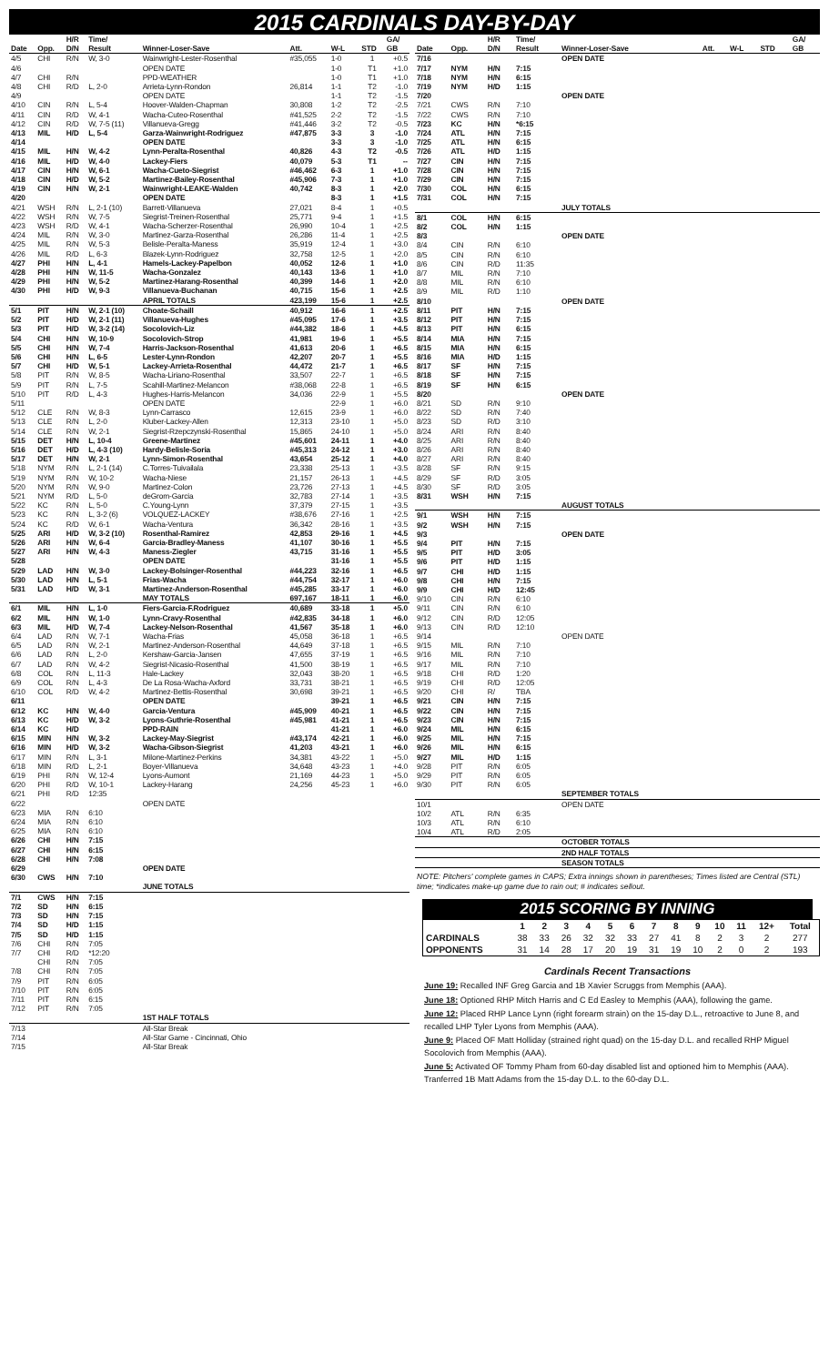2015 CARDINALS DAY-BY-DAY
| Date | Opp. | H/R D/N | Time/ Result | Winner-Loser-Save | Att. | W-L | STD | GA/ GB |
| --- | --- | --- | --- | --- | --- | --- | --- | --- |
| 4/5 | CHI | R/N | W, 3-0 | Wainwright-Lester-Rosenthal | #35,055 | 1-0 | 1 | +0.5 |
| 4/6 | | | | OPEN DATE | | 1-0 | T1 | +1.0 |
| 4/7 | CHI | R/N | | PPD-WEATHER | | 1-0 | T1 | +1.0 |
| 4/8 | CHI | R/D | L, 2-0 | Arrieta-Lynn-Rondon | 26,814 | 1-1 | T2 | -1.0 |
| 4/9 | | | | OPEN DATE | | 1-1 | T2 | -1.5 |
| 4/10 | CIN | R/N | L, 5-4 | Hoover-Walden-Chapman | 30,808 | 1-2 | T2 | -2.5 |
| 4/11 | CIN | R/D | W, 4-1 | Wacha-Cuteo-Rosenthal | #41,525 | 2-2 | T2 | -1.5 |
| 4/12 | CIN | R/D | W, 7-5 (11) | Villanueva-Gregg | #41,446 | 3-2 | T2 | -0.5 |
| 4/13 | MIL | H/D | L, 5-4 | Garza-Wainwright-Rodriguez | #47,875 | 3-3 | 3 | -1.0 |
| 4/14 | | | | OPEN DATE | | 3-3 | 3 | -1.0 |
| 4/15 | MIL | H/N | W, 4-2 | Lynn-Peralta-Rosenthal | 40,826 | 4-3 | T2 | -0.5 |
| 4/16 | MIL | H/D | W, 4-0 | Lackey-Fiers | 40,079 | 5-3 | T1 | -- |
| 4/17 | CIN | H/N | W, 6-1 | Wacha-Cueto-Siegrist | #46,462 | 6-3 | 1 | +1.0 |
| 4/18 | CIN | H/D | W, 5-2 | Martinez-Bailey-Rosenthal | #45,906 | 7-3 | 1 | +1.0 |
| 4/19 | CIN | H/N | W, 2-1 | Wainwright-LEAKE-Walden | 40,742 | 8-3 | 1 | +2.0 |
| 4/20 | | | | OPEN DATE | | 8-3 | 1 | +1.5 |
| 4/21 | WSH | R/N | L, 2-1 (10) | Barrett-Villanueva | 27,021 | 8-4 | 1 | +0.5 |
| 4/22 | WSH | R/N | W, 7-5 | Siegrist-Treinen-Rosenthal | 25,771 | 9-4 | 1 | +1.5 |
| 4/23 | WSH | R/D | W, 4-1 | Wacha-Scherzer-Rosenthal | 26,990 | 10-4 | 1 | +2.5 |
| 4/24 | MIL | R/N | W, 3-0 | Martinez-Garza-Rosenthal | 26,286 | 11-4 | 1 | +2.5 |
| 4/25 | MIL | R/N | W, 5-3 | Belisle-Peralta-Maness | 35,919 | 12-4 | 1 | +3.0 |
| 4/26 | MIL | R/D | L, 6-3 | Blazek-Lynn-Rodriguez | 32,758 | 12-5 | 1 | +2.0 |
| 4/27 | PHI | H/N | L, 4-1 | Hamels-Lackey-Papelbon | 40,052 | 12-6 | 1 | +1.0 |
| 4/28 | PHI | H/N | W, 11-5 | Wacha-Gonzalez | 40,143 | 13-6 | 1 | +1.0 |
| 4/29 | PHI | H/N | W, 5-2 | Martinez-Harang-Rosenthal | 40,399 | 14-6 | 1 | +2.0 |
| 4/30 | PHI | H/D | W, 9-3 | Villanueva-Buchanan | 40,715 | 15-6 | 1 | +2.5 |
| | | | | APRIL TOTALS | 423,199 | 15-6 | 1 | +2.5 |
| 5/1 | PIT | H/N | W, 2-1 (10) | Choate-Schaill | 40,912 | 16-6 | 1 | +2.5 |
| 5/2 | PIT | H/D | W, 2-1 (11) | Villanueva-Hughes | #45,095 | 17-6 | 1 | +3.5 |
| 5/3 | PIT | H/D | W, 3-2 (14) | Socolovich-Liz | #44,382 | 18-6 | 1 | +4.5 |
| 5/4 | CHI | H/N | W, 10-9 | Socolovich-Strop | 41,981 | 19-6 | 1 | +5.5 |
| 5/5 | CHI | H/N | W, 7-4 | Harris-Jackson-Rosenthal | 41,613 | 20-6 | 1 | +6.5 |
| 5/6 | CHI | H/N | L, 6-5 | Lester-Lynn-Rondon | 42,207 | 20-7 | 1 | +5.5 |
| 5/7 | CHI | H/D | W, 5-1 | Lackey-Arrieta-Rosenthal | 44,472 | 21-7 | 1 | +6.5 |
| 5/8 | PIT | R/N | W, 8-5 | Wacha-Liriano-Rosenthal | 33,507 | 22-7 | 1 | +6.5 |
| 5/9 | PIT | R/N | L, 7-5 | Scahill-Martinez-Melancon | #38,068 | 22-8 | 1 | +6.5 |
| 5/10 | PIT | R/D | L, 4-3 | Hughes-Harris-Melancon | 34,036 | 22-9 | 1 | +5.5 |
| 5/11 | | | | OPEN DATE | | 22-9 | 1 | +6.0 |
| 5/12 | CLE | R/N | W, 8-3 | Lynn-Carrasco | 12,615 | 23-9 | 1 | +6.0 |
| 5/13 | CLE | R/N | L, 2-0 | Kluber-Lackey-Allen | 12,313 | 23-10 | 1 | +5.0 |
| 5/14 | CLE | R/N | W, 2-1 | Siegrist-Rzepczynski-Rosenthal | 15,865 | 24-10 | 1 | +5.0 |
| 5/15 | DET | H/N | L, 10-4 | Greene-Martinez | #45,601 | 24-11 | 1 | +4.0 |
| 5/16 | DET | H/D | L, 4-3 (10) | Hardy-Belisle-Soria | #45,313 | 24-12 | 1 | +3.0 |
| 5/17 | DET | H/N | W, 2-1 | Lynn-Simon-Rosenthal | 43,654 | 25-12 | 1 | +4.0 |
| 5/18 | NYM | R/N | L, 2-1 (14) | C.Torres-Tuivailala | 23,338 | 25-13 | 1 | +3.5 |
| 5/19 | NYM | R/N | W, 10-2 | Wacha-Niese | 21,157 | 26-13 | 1 | +4.5 |
| 5/20 | NYM | R/N | W, 9-0 | Martinez-Colon | 23,726 | 27-13 | 1 | +4.5 |
| 5/21 | NYM | R/D | L, 5-0 | deGrom-Garcia | 32,783 | 27-14 | 1 | +3.5 |
| 5/22 | KC | R/N | L, 5-0 | C.Young-Lynn | 37,379 | 27-15 | 1 | +3.5 |
| 5/23 | KC | R/N | L, 3-2 (6) | VOLQUEZ-LACKEY | #38,676 | 27-16 | 1 | +2.5 |
| 5/24 | KC | R/D | W, 6-1 | Wacha-Ventura | 36,342 | 28-16 | 1 | +3.5 |
| 5/25 | ARI | H/D | W, 3-2 (10) | Rosenthal-Ramirez | 42,853 | 29-16 | 1 | +4.5 |
| 5/26 | ARI | H/N | W, 6-4 | Garcia-Bradley-Maness | 41,107 | 30-16 | 1 | +5.5 |
| 5/27 | ARI | H/N | W, 4-3 | Maness-Ziegler | 43,715 | 31-16 | 1 | +5.5 |
| 5/28 | | | | OPEN DATE | | 31-16 | 1 | +5.5 |
| 5/29 | LAD | H/N | W, 3-0 | Lackey-Bolsinger-Rosenthal | #44,223 | 32-16 | 1 | +6.5 |
| 5/30 | LAD | H/N | L, 5-1 | Frias-Wacha | #44,754 | 32-17 | 1 | +6.0 |
| 5/31 | LAD | H/D | W, 3-1 | Martinez-Anderson-Rosenthal | #45,285 | 33-17 | 1 | +6.0 |
| | | | | MAY TOTALS | 697,167 | 18-11 | 1 | +6.0 |
| 6/1 | MIL | H/N | L, 1-0 | Fiers-Garcia-F.Rodriguez | 40,689 | 33-18 | 1 | +5.0 |
| 6/2 | MIL | H/N | W, 1-0 | Lynn-Cravy-Rosenthal | #42,835 | 34-18 | 1 | +6.0 |
| 6/3 | MIL | H/D | W, 7-4 | Lackey-Nelson-Rosenthal | 41,567 | 35-18 | 1 | +6.0 |
| 6/4 | LAD | R/N | W, 7-1 | Wacha-Frias | 45,058 | 36-18 | 1 | +6.5 |
| 6/5 | LAD | R/N | W, 2-1 | Martinez-Anderson-Rosenthal | 44,649 | 37-18 | 1 | +6.5 |
| 6/6 | LAD | R/N | L, 2-0 | Kershaw-Garcia-Jansen | 47,655 | 37-19 | 1 | +6.5 |
| 6/7 | LAD | R/N | W, 4-2 | Siegrist-Nicasio-Rosenthal | 41,500 | 38-19 | 1 | +6.5 |
| 6/8 | COL | R/N | L, 11-3 | Hale-Lackey | 32,043 | 38-20 | 1 | +6.5 |
| 6/9 | COL | R/N | L, 4-3 | De La Rosa-Wacha-Axford | 33,731 | 38-21 | 1 | +6.5 |
| 6/10 | COL | R/D | W, 4-2 | Martinez-Bettis-Rosenthal | 30,698 | 39-21 | 1 | +6.5 |
| 6/11 | | | | OPEN DATE | | 39-21 | 1 | +6.5 |
| 6/12 | KC | H/N | W, 4-0 | Garcia-Ventura | #45,909 | 40-21 | 1 | +6.5 |
| 6/13 | KC | H/D | W, 3-2 | Lyons-Guthrie-Rosenthal | #45,981 | 41-21 | 1 | +6.5 |
| 6/14 | KC | H/D | | PPD-RAIN | | 41-21 | 1 | +6.0 |
| 6/15 | MIN | H/N | W, 3-2 | Lackey-May-Siegrist | #43,174 | 42-21 | 1 | +6.0 |
| 6/16 | MIN | H/D | W, 3-2 | Wacha-Gibson-Siegrist | 41,203 | 43-21 | 1 | +6.0 |
| 6/17 | MIN | R/N | L, 3-1 | Milone-Martinez-Perkins | 34,381 | 43-22 | 1 | +5.0 |
| 6/18 | MIN | R/D | L, 2-1 | Boyer-Villanueva | 34,648 | 43-23 | 1 | +4.0 |
| 6/19 | PHI | R/N | W, 12-4 | Lyons-Aumont | 21,169 | 44-23 | 1 | +5.0 |
| 6/20 | PHI | R/D | W, 10-1 | Lackey-Harang | 24,256 | 45-23 | 1 | +6.0 |
| 6/21 | PHI | R/D | 12:35 | | | | | |
| 6/22 | | | | OPEN DATE | | | | |
| 6/23 | MIA | R/N | 6:10 | | | | | |
| 6/24 | MIA | R/N | 6:10 | | | | | |
| 6/25 | MIA | R/N | 6:10 | | | | | |
| 6/26 | CHI | H/N | 7:15 | | | | | |
| 6/27 | CHI | H/N | 6:15 | | | | | |
| 6/28 | CHI | H/N | 7:08 | | | | | |
| 6/29 | | | | OPEN DATE | | | | |
| 6/30 | CWS | H/N | 7:10 | | | | | |
| | | | | JUNE TOTALS | | | | |
| 7/1 | CWS | H/N | 7:15 | | | | | |
| 7/2 | SD | H/N | 6:15 | | | | | |
| 7/3 | SD | H/N | 7:15 | | | | | |
| 7/4 | SD | H/D | 1:15 | | | | | |
| 7/5 | SD | H/D | 1:15 | | | | | |
| 7/6 | CHI | R/N | 7:05 | | | | | |
| 7/7 | CHI | R/D | *12:20 | | | | | |
| | CHI | R/N | 7:05 | | | | | |
| 7/8 | CHI | R/N | 7:05 | | | | | |
| 7/9 | PIT | R/N | 6:05 | | | | | |
| 7/10 | PIT | R/N | 6:05 | | | | | |
| 7/11 | PIT | R/N | 6:15 | | | | | |
| 7/12 | PIT | R/N | 7:05 | | | | | |
| | | | | 1ST HALF TOTALS | | | | |
| 7/13 | | | | All-Star Break | | | | |
| 7/14 | | | | All-Star Game - Cincinnati, Ohio | | | | |
| 7/15 | | | | All-Star Break | | | | |
| Date | Opp. | H/R D/N | Time/ Result | Winner-Loser-Save | Att. | W-L | STD | GA/ GB |
| --- | --- | --- | --- | --- | --- | --- | --- | --- |
| 7/16 | | | | OPEN DATE | | | | |
| 7/17 | NYM | H/N | 7:15 | | | | | |
| 7/18 | NYM | H/N | 6:15 | | | | | |
| 7/19 | NYM | H/D | 1:15 | | | | | |
| 7/20 | | | | OPEN DATE | | | | |
| 7/21 | CWS | R/N | 7:10 | | | | | |
| 7/22 | CWS | R/N | 7:10 | | | | | |
| 7/23 | KC | H/N | *6:15 | | | | | |
| 7/24 | ATL | H/N | 7:15 | | | | | |
| 7/25 | ATL | H/N | 6:15 | | | | | |
| 7/26 | ATL | H/D | 1:15 | | | | | |
| 7/27 | CIN | H/N | 7:15 | | | | | |
| 7/28 | CIN | H/N | 7:15 | | | | | |
| 7/29 | CIN | H/N | 7:15 | | | | | |
| 7/30 | COL | H/N | 6:15 | | | | | |
| 7/31 | COL | H/N | 7:15 | | | | | |
| | | | | JULY TOTALS | | | | |
| 8/1 | COL | H/N | 6:15 | | | | | |
| 8/2 | COL | H/N | 1:15 | | | | | |
| 8/3 | | | | OPEN DATE | | | | |
| 8/4 | CIN | R/N | 6:10 | | | | | |
| 8/5 | CIN | R/N | 6:10 | | | | | |
| 8/6 | CIN | R/D | 11:35 | | | | | |
| 8/7 | MIL | R/N | 7:10 | | | | | |
| 8/8 | MIL | R/N | 6:10 | | | | | |
| 8/9 | MIL | R/D | 1:10 | | | | | |
| 8/10 | | | | OPEN DATE | | | | |
| 8/11 | PIT | H/N | 7:15 | | | | | |
| 8/12 | PIT | H/N | 7:15 | | | | | |
| 8/13 | PIT | H/N | 6:15 | | | | | |
| 8/14 | MIA | H/N | 7:15 | | | | | |
| 8/15 | MIA | H/N | 6:15 | | | | | |
| 8/16 | MIA | H/D | 1:15 | | | | | |
| 8/17 | SF | H/N | 7:15 | | | | | |
| 8/18 | SF | H/N | 7:15 | | | | | |
| 8/19 | SF | H/N | 6:15 | | | | | |
| 8/20 | | | | OPEN DATE | | | | |
| 8/21 | SD | R/N | 9:10 | | | | | |
| 8/22 | SD | R/N | 7:40 | | | | | |
| 8/23 | SD | R/D | 3:10 | | | | | |
| 8/24 | ARI | R/N | 8:40 | | | | | |
| 8/25 | ARI | R/N | 8:40 | | | | | |
| 8/26 | ARI | R/N | 8:40 | | | | | |
| 8/27 | ARI | R/N | 8:40 | | | | | |
| 8/28 | SF | R/N | 9:15 | | | | | |
| 8/29 | SF | R/D | 3:05 | | | | | |
| 8/30 | SF | R/D | 3:05 | | | | | |
| 8/31 | WSH | H/N | 7:15 | | | | | |
| | | | | AUGUST TOTALS | | | | |
| 9/1 | WSH | H/N | 7:15 | | | | | |
| 9/2 | WSH | H/N | 7:15 | | | | | |
| 9/3 | | | | OPEN DATE | | | | |
| 9/4 | PIT | H/N | 7:15 | | | | | |
| 9/5 | PIT | H/D | 3:05 | | | | | |
| 9/6 | PIT | H/D | 1:15 | | | | | |
| 9/7 | CHI | H/D | 1:15 | | | | | |
| 9/8 | CHI | H/N | 7:15 | | | | | |
| 9/9 | CHI | H/D | 12:45 | | | | | |
| 9/10 | CIN | R/N | 6:10 | | | | | |
| 9/11 | CIN | R/N | 6:10 | | | | | |
| 9/12 | CIN | R/D | 12:05 | | | | | |
| 9/13 | CIN | R/D | 12:10 | | | | | |
| 9/14 | | | | OPEN DATE | | | | |
| 9/15 | MIL | R/N | 7:10 | | | | | |
| 9/16 | MIL | R/N | 7:10 | | | | | |
| 9/17 | MIL | R/N | 7:10 | | | | | |
| 9/18 | CHI | R/D | 1:20 | | | | | |
| 9/19 | CHI | R/D | 12:05 | | | | | |
| 9/20 | CHI | R/ | TBA | | | | | |
| 9/21 | CIN | H/N | 7:15 | | | | | |
| 9/22 | CIN | H/N | 7:15 | | | | | |
| 9/23 | CIN | H/N | 7:15 | | | | | |
| 9/24 | MIL | H/N | 6:15 | | | | | |
| 9/25 | MIL | H/N | 7:15 | | | | | |
| 9/26 | MIL | H/N | 6:15 | | | | | |
| 9/27 | MIL | H/D | 1:15 | | | | | |
| 9/28 | PIT | R/N | 6:05 | | | | | |
| 9/29 | PIT | R/N | 6:05 | | | | | |
| 9/30 | PIT | R/N | 6:05 | | | | | |
| | | | | SEPTEMBER TOTALS | | | | |
| 10/1 | | | | OPEN DATE | | | | |
| 10/2 | ATL | R/N | 6:35 | | | | | |
| 10/3 | ATL | R/N | 6:10 | | | | | |
| 10/4 | ATL | R/D | 2:05 | | | | | |
| | | | | OCTOBER TOTALS | | | | |
| | | | | 2ND HALF TOTALS | | | | |
| | | | | SEASON TOTALS | | | | |
NOTE: Pitchers' complete games in CAPS; Extra innings shown in parentheses; Times listed are Central (STL) time; *indicates make-up game due to rain out; # indicates sellout.
2015 SCORING BY INNING
| | 1 | 2 | 3 | 4 | 5 | 6 | 7 | 8 | 9 | 10 | 11 | 12+ | Total |
| --- | --- | --- | --- | --- | --- | --- | --- | --- | --- | --- | --- | --- | --- |
| CARDINALS | 38 | 33 | 26 | 32 | 32 | 33 | 27 | 41 | 8 | 2 | 3 | 2 | 277 |
| OPPONENTS | 31 | 14 | 28 | 17 | 20 | 19 | 31 | 19 | 10 | 2 | 0 | 2 | 193 |
Cardinals Recent Transactions
June 19: Recalled INF Greg Garcia and 1B Xavier Scruggs from Memphis (AAA).
June 18: Optioned RHP Mitch Harris and C Ed Easley to Memphis (AAA), following the game.
June 12: Placed RHP Lance Lynn (right forearm strain) on the 15-day D.L., retroactive to June 8, and recalled LHP Tyler Lyons from Memphis (AAA).
June 9: Placed OF Matt Holliday (strained right quad) on the 15-day D.L. and recalled RHP Miguel Socolovich from Memphis (AAA).
June 5: Activated OF Tommy Pham from 60-day disabled list and optioned him to Memphis (AAA). Tranferred 1B Matt Adams from the 15-day D.L. to the 60-day D.L.